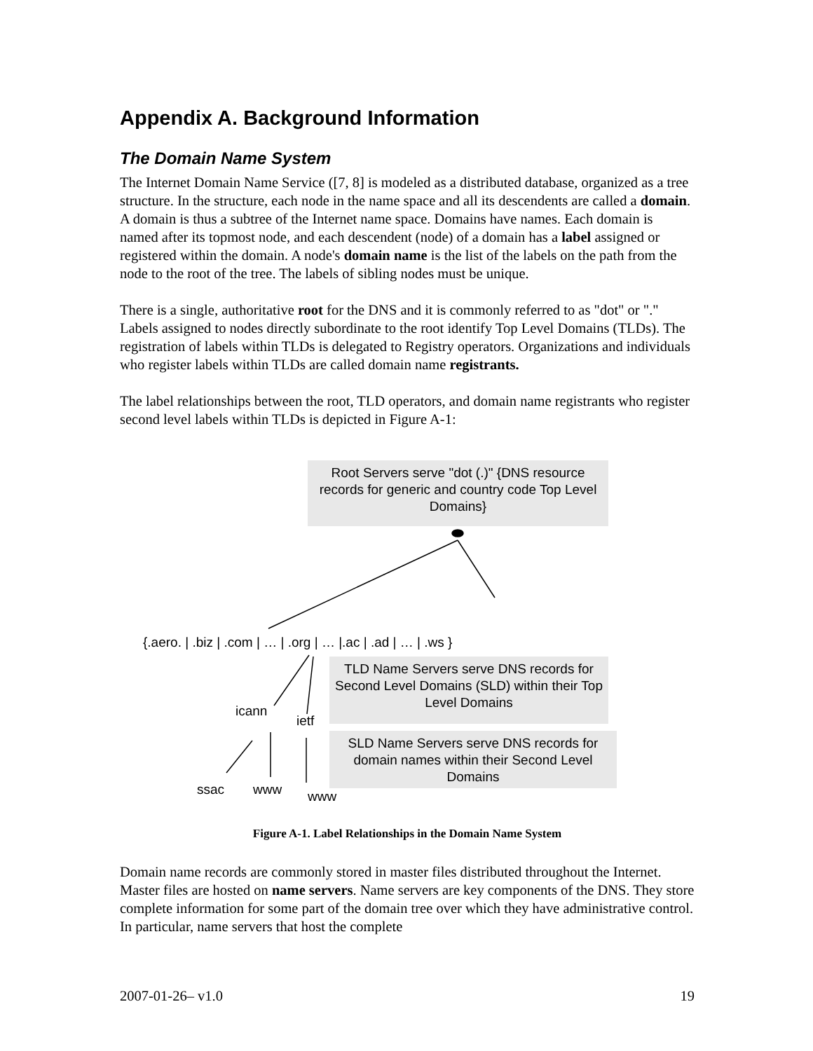Appendix A. Background Information
The Domain Name System
The Internet Domain Name Service ([7, 8] is modeled as a distributed database, organized as a tree structure. In the structure, each node in the name space and all its descendents are called a domain. A domain is thus a subtree of the Internet name space. Domains have names. Each domain is named after its topmost node, and each descendent (node) of a domain has a label assigned or registered within the domain. A node's domain name is the list of the labels on the path from the node to the root of the tree. The labels of sibling nodes must be unique.
There is a single, authoritative root for the DNS and it is commonly referred to as "dot" or "." Labels assigned to nodes directly subordinate to the root identify Top Level Domains (TLDs). The registration of labels within TLDs is delegated to Registry operators. Organizations and individuals who register labels within TLDs are called domain name registrants.
The label relationships between the root, TLD operators, and domain name registrants who register second level labels within TLDs is depicted in Figure A-1:
Root Servers serve "dot (.)" {DNS resource records for generic and country code Top Level Domains}
{.aero. | .biz | .com | … | .org | … |.ac | .ad | … | .ws }
TLD Name Servers serve DNS records for Second Level Domains (SLD) within their Top Level Domains
icann
ietf
SLD Name Servers serve DNS records for domain names within their Second Level Domains
ssac www www
Figure A-1. Label Relationships in the Domain Name System
Domain name records are commonly stored in master files distributed throughout the Internet. Master files are hosted on name servers. Name servers are key components of the DNS. They store complete information for some part of the domain tree over which they have administrative control. In particular, name servers that host the complete
2007-01-26– v1.0 19